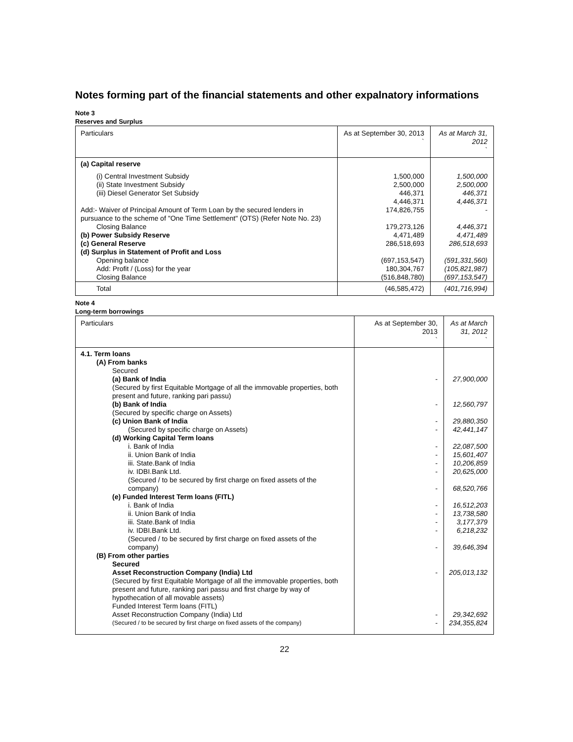Notes forming part of the financial statements and other expalnatory informations
Note 3
Reserves and Surplus
| Particulars | As at September 30, 2013 ` | As at March 31, 2012 ` |
| (a) Capital reserve | | |
| (i) Central Investment Subsidy | 1,500,000 | 1,500,000 |
| (ii) State Investment Subsidy | 2,500,000 | 2,500,000 |
| (iii) Diesel Generator Set Subsidy | 446,371 | 446,371 |
| | 4,446,371 | 4,446,371 |
| Add:- Waiver of Principal Amount of Term Loan by the secured lenders in pursuance to the scheme of "One Time Settlement" (OTS) (Refer Note No. 23) | 174,826,755 | - |
| Closing Balance | 179,273,126 | 4,446,371 |
| (b) Power Subsidy Reserve | 4,471,489 | 4,471,489 |
| (c) General Reserve | 286,518,693 | 286,518,693 |
| (d) Surplus in Statement of Profit and Loss | | |
| Opening balance | (697,153,547) | (591,331,560) |
| Add: Profit / (Loss) for the year | 180,304,767 | (105,821,987) |
| Closing Balance | (516,848,780) | (697,153,547) |
| Total | (46,585,472) | (401,716,994) |
Note 4
Long-term borrowings
| Particulars | As at September 30, 2013 ` | As at March 31, 2012 ` |
| 4.1. Term loans | | |
| (A) From banks | | |
| Secured | | |
| (a) Bank of India (Secured by first Equitable Mortgage of all the immovable properties, both present and future, ranking pari passu) | - | 27,900,000 |
| (b) Bank of India (Secured by specific charge on Assets) | - | 12,560,797 |
| (c) Union Bank of India | - | 29,880,350 |
| (Secured by specific charge on Assets) | - | 42,441,147 |
| (d) Working Capital Term loans | | |
| i. Bank of India | - | 22,087,500 |
| ii. Union Bank of India | - | 15,601,407 |
| iii. State.Bank of India | - | 10,206,859 |
| iv. IDBI.Bank Ltd. (Secured / to be secured by first charge on fixed assets of the company) | - - | 20,625,000 68,520,766 |
| (e) Funded Interest Term loans (FITL) | | |
| i. Bank of India | - | 16,512,203 |
| ii. Union Bank of India | - | 13,738,580 |
| iii. State.Bank of India | - | 3,177,379 |
| iv. IDBI.Bank Ltd. (Secured / to be secured by first charge on fixed assets of the company) | - - | 6,218,232 39,646,394 |
| (B) From other parties | | |
| Secured | | |
| Asset Reconstruction Company (India) Ltd (Secured by first Equitable Mortgage of all the immovable properties, both present and future, ranking pari passu and first charge by way of hypothecation of all movable assets) Funded Interest Term loans (FITL) | - | 205,013,132 |
| Asset Reconstruction Company (India) Ltd | - | 29,342,692 |
| (Secured / to be secured by first charge on fixed assets of the company) | - | 234,355,824 |
22